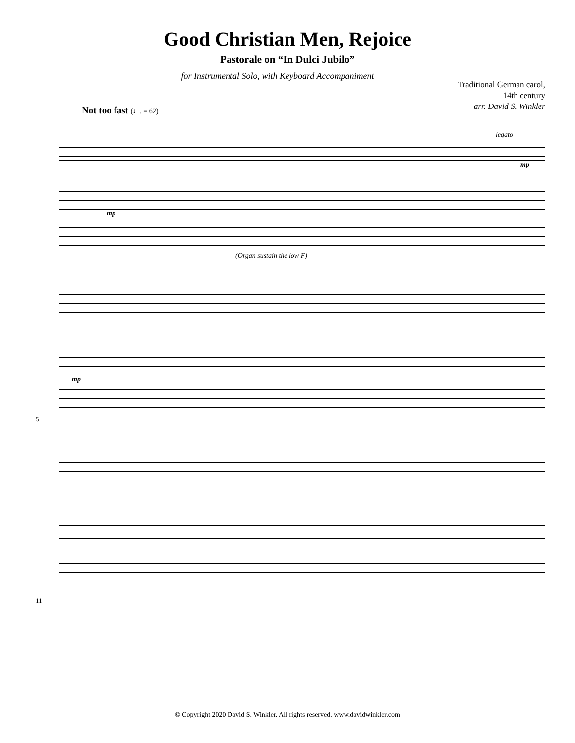Good Christian Men, Rejoice
Pastorale on “In Dulci Jubilo”
for Instrumental Solo, with Keyboard Accompaniment
Traditional German carol,
14th century
arr. David S. Winkler
Not too fast (♩. = 62)
legato
mp
mp
(Organ sustain the low F)
mp
5
11
© Copyright 2020 David S. Winkler. All rights reserved. www.davidwinkler.com